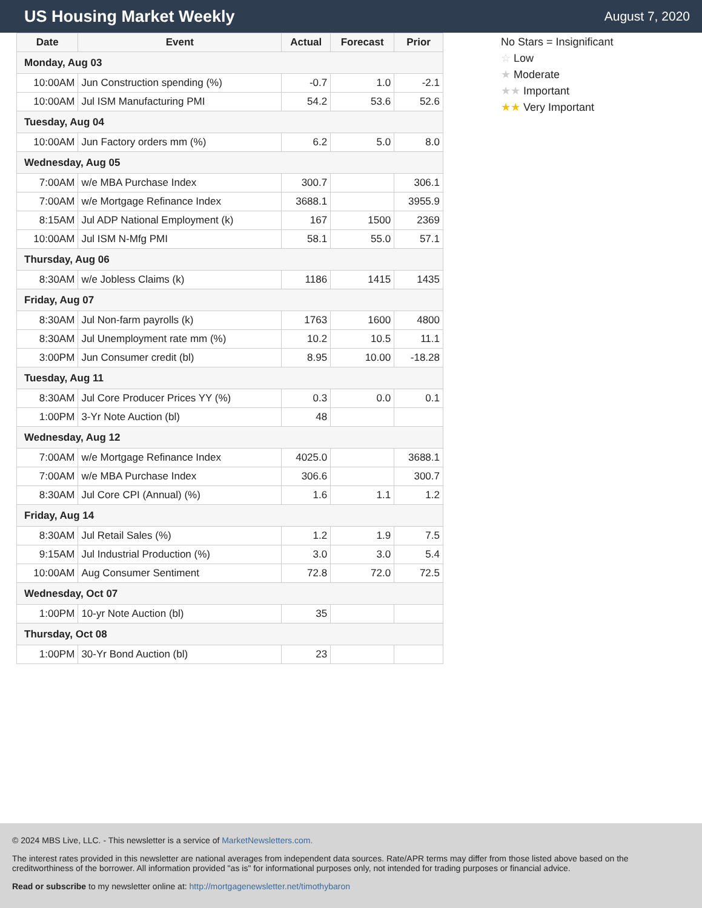US Housing Market Weekly
August 7, 2020
| Date | Event | Actual | Forecast | Prior |
| --- | --- | --- | --- | --- |
| Monday, Aug 03 | | | | |
| 10:00AM | Jun Construction spending (%) | -0.7 | 1.0 | -2.1 |
| 10:00AM | Jul ISM Manufacturing PMI | 54.2 | 53.6 | 52.6 |
| Tuesday, Aug 04 | | | | |
| 10:00AM | Jun Factory orders mm (%) | 6.2 | 5.0 | 8.0 |
| Wednesday, Aug 05 | | | | |
| 7:00AM | w/e MBA Purchase Index | 300.7 | | 306.1 |
| 7:00AM | w/e Mortgage Refinance Index | 3688.1 | | 3955.9 |
| 8:15AM | Jul ADP National Employment (k) | 167 | 1500 | 2369 |
| 10:00AM | Jul ISM N-Mfg PMI | 58.1 | 55.0 | 57.1 |
| Thursday, Aug 06 | | | | |
| 8:30AM | w/e Jobless Claims (k) | 1186 | 1415 | 1435 |
| Friday, Aug 07 | | | | |
| 8:30AM | Jul Non-farm payrolls (k) | 1763 | 1600 | 4800 |
| 8:30AM | Jul Unemployment rate mm (%) | 10.2 | 10.5 | 11.1 |
| 3:00PM | Jun Consumer credit (bl) | 8.95 | 10.00 | -18.28 |
| Tuesday, Aug 11 | | | | |
| 8:30AM | Jul Core Producer Prices YY (%) | 0.3 | 0.0 | 0.1 |
| 1:00PM | 3-Yr Note Auction (bl) | 48 | | |
| Wednesday, Aug 12 | | | | |
| 7:00AM | w/e Mortgage Refinance Index | 4025.0 | | 3688.1 |
| 7:00AM | w/e MBA Purchase Index | 306.6 | | 300.7 |
| 8:30AM | Jul Core CPI (Annual) (%) | 1.6 | 1.1 | 1.2 |
| Friday, Aug 14 | | | | |
| 8:30AM | Jul Retail Sales (%) | 1.2 | 1.9 | 7.5 |
| 9:15AM | Jul Industrial Production (%) | 3.0 | 3.0 | 5.4 |
| 10:00AM | Aug Consumer Sentiment | 72.8 | 72.0 | 72.5 |
| Wednesday, Oct 07 | | | | |
| 1:00PM | 10-yr Note Auction (bl) | 35 | | |
| Thursday, Oct 08 | | | | |
| 1:00PM | 30-Yr Bond Auction (bl) | 23 | | |
No Stars = Insignificant
☆ Low
★ Moderate
★★ Important
★★ Very Important
© 2024 MBS Live, LLC. - This newsletter is a service of MarketNewsletters.com.
The interest rates provided in this newsletter are national averages from independent data sources. Rate/APR terms may differ from those listed above based on the creditworthiness of the borrower. All information provided "as is" for informational purposes only, not intended for trading purposes or financial advice.
Read or subscribe to my newsletter online at: http://mortgagenewsletter.net/timothybaron